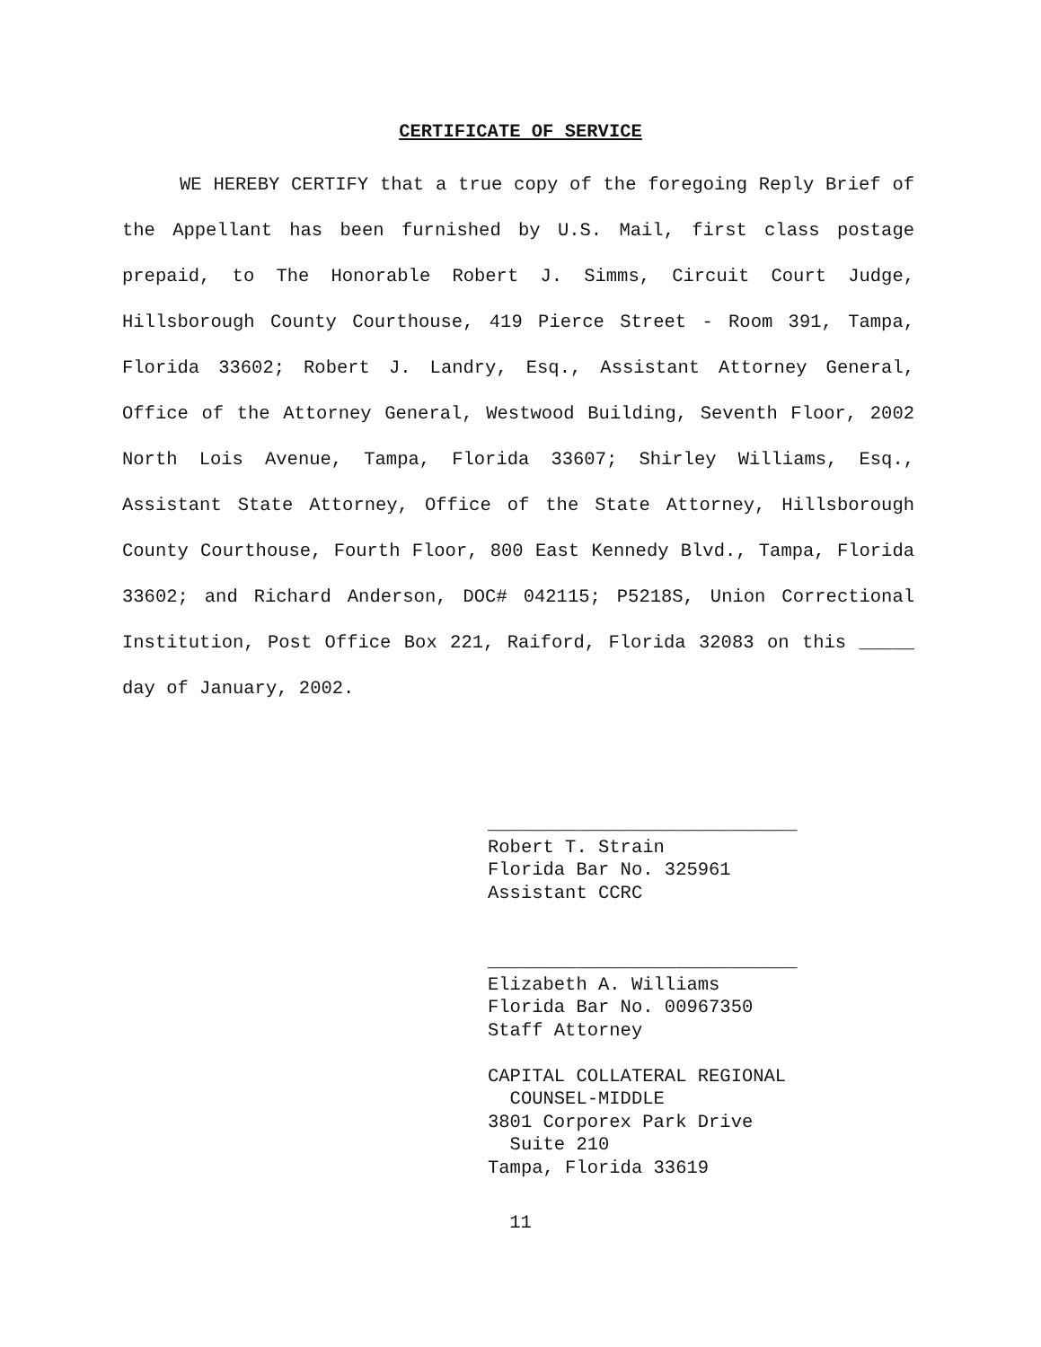CERTIFICATE OF SERVICE
WE HEREBY CERTIFY that a true copy of the foregoing Reply Brief of the Appellant has been furnished by U.S. Mail, first class postage prepaid, to The Honorable Robert J. Simms, Circuit Court Judge, Hillsborough County Courthouse, 419 Pierce Street - Room 391, Tampa, Florida 33602; Robert J. Landry, Esq., Assistant Attorney General, Office of the Attorney General, Westwood Building, Seventh Floor, 2002 North Lois Avenue, Tampa, Florida 33607; Shirley Williams, Esq., Assistant State Attorney, Office of the State Attorney, Hillsborough County Courthouse, Fourth Floor, 800 East Kennedy Blvd., Tampa, Florida 33602; and Richard Anderson, DOC# 042115; P5218S, Union Correctional Institution, Post Office Box 221, Raiford, Florida 32083 on this _____ day of January, 2002.
____________________________ Robert T. Strain Florida Bar No. 325961 Assistant CCRC ____________________________ Elizabeth A. Williams Florida Bar No. 00967350 Staff Attorney CAPITAL COLLATERAL REGIONAL COUNSEL-MIDDLE 3801 Corporex Park Drive Suite 210 Tampa, Florida 33619
11